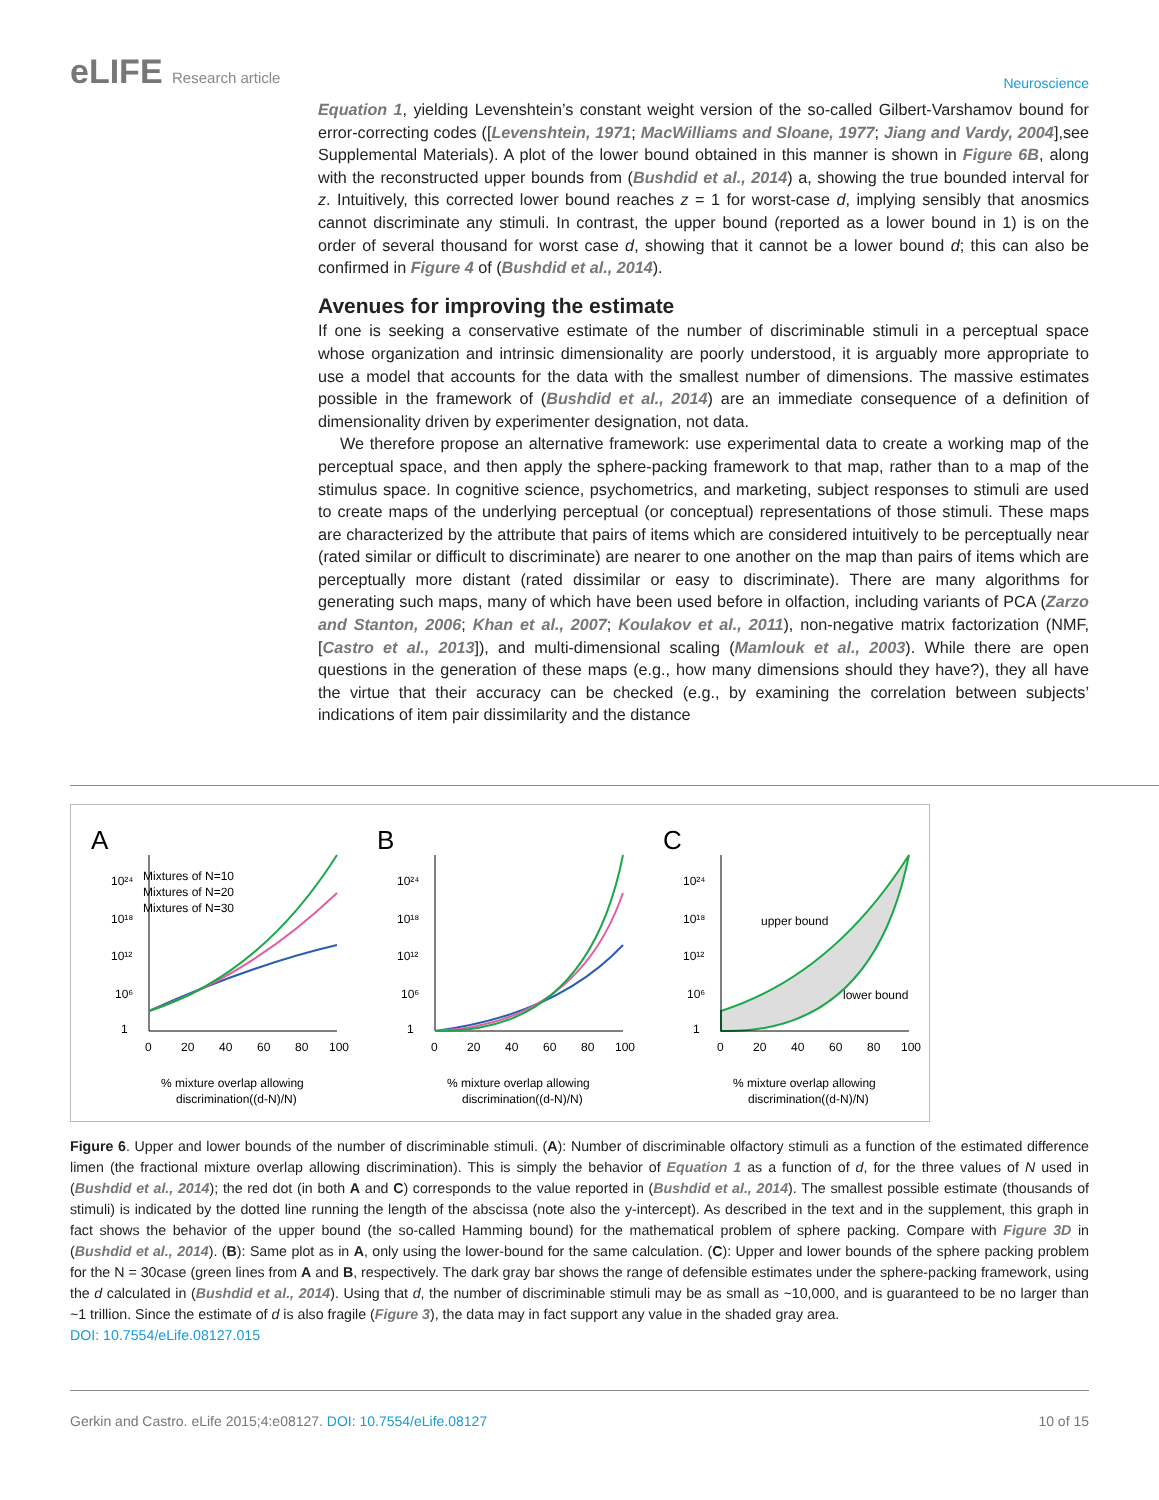eLIFE Research article
Neuroscience
Equation 1, yielding Levenshtein’s constant weight version of the so-called Gilbert-Varshamov bound for error-correcting codes ([Levenshtein, 1971; MacWilliams and Sloane, 1977; Jiang and Vardy, 2004],see Supplemental Materials). A plot of the lower bound obtained in this manner is shown in Figure 6B, along with the reconstructed upper bounds from (Bushdid et al., 2014) a, showing the true bounded interval for z. Intuitively, this corrected lower bound reaches z = 1 for worst-case d, implying sensibly that anosmics cannot discriminate any stimuli. In contrast, the upper bound (reported as a lower bound in 1) is on the order of several thousand for worst case d, showing that it cannot be a lower bound d; this can also be confirmed in Figure 4 of (Bushdid et al., 2014).
Avenues for improving the estimate
If one is seeking a conservative estimate of the number of discriminable stimuli in a perceptual space whose organization and intrinsic dimensionality are poorly understood, it is arguably more appropriate to use a model that accounts for the data with the smallest number of dimensions. The massive estimates possible in the framework of (Bushdid et al., 2014) are an immediate consequence of a definition of dimensionality driven by experimenter designation, not data.
We therefore propose an alternative framework: use experimental data to create a working map of the perceptual space, and then apply the sphere-packing framework to that map, rather than to a map of the stimulus space. In cognitive science, psychometrics, and marketing, subject responses to stimuli are used to create maps of the underlying perceptual (or conceptual) representations of those stimuli. These maps are characterized by the attribute that pairs of items which are considered intuitively to be perceptually near (rated similar or difficult to discriminate) are nearer to one another on the map than pairs of items which are perceptually more distant (rated dissimilar or easy to discriminate). There are many algorithms for generating such maps, many of which have been used before in olfaction, including variants of PCA (Zarzo and Stanton, 2006; Khan et al., 2007; Koulakov et al., 2011), non-negative matrix factorization (NMF, [Castro et al., 2013]), and multi-dimensional scaling (Mamlouk et al., 2003). While there are open questions in the generation of these maps (e.g., how many dimensions should they have?), they all have the virtue that their accuracy can be checked (e.g., by examining the correlation between subjects’ indications of item pair dissimilarity and the distance
A
10²⁴
10¹⁸
10¹²
10⁶
1
Mixtures of N=10
Mixtures of N=20
Mixtures of N=30
0
20
40
60
80
100
% mixture overlap allowing
discrimination((d-N)/N)
B
10²⁴
10¹⁸
10¹²
10⁶
1
0
20
40
60
80
100
% mixture overlap allowing
discrimination((d-N)/N)
C
10²⁴
10¹⁸
10¹²
10⁶
1
upper bound
lower bound
0
20
40
60
80
100
% mixture overlap allowing
discrimination((d-N)/N)
Figure 6. Upper and lower bounds of the number of discriminable stimuli. (A): Number of discriminable olfactory stimuli as a function of the estimated difference limen (the fractional mixture overlap allowing discrimination). This is simply the behavior of Equation 1 as a function of d, for the three values of N used in (Bushdid et al., 2014); the red dot (in both A and C) corresponds to the value reported in (Bushdid et al., 2014). The smallest possible estimate (thousands of stimuli) is indicated by the dotted line running the length of the abscissa (note also the y-intercept). As described in the text and in the supplement, this graph in fact shows the behavior of the upper bound (the so-called Hamming bound) for the mathematical problem of sphere packing. Compare with Figure 3D in (Bushdid et al., 2014). (B): Same plot as in A, only using the lower-bound for the same calculation. (C): Upper and lower bounds of the sphere packing problem for the N = 30case (green lines from A and B, respectively. The dark gray bar shows the range of defensible estimates under the sphere-packing framework, using the d calculated in (Bushdid et al., 2014). Using that d, the number of discriminable stimuli may be as small as ~10,000, and is guaranteed to be no larger than ~1 trillion. Since the estimate of d is also fragile (Figure 3), the data may in fact support any value in the shaded gray area.
DOI: 10.7554/eLife.08127.015
Gerkin and Castro. eLife 2015;4:e08127. DOI: 10.7554/eLife.08127
10 of 15